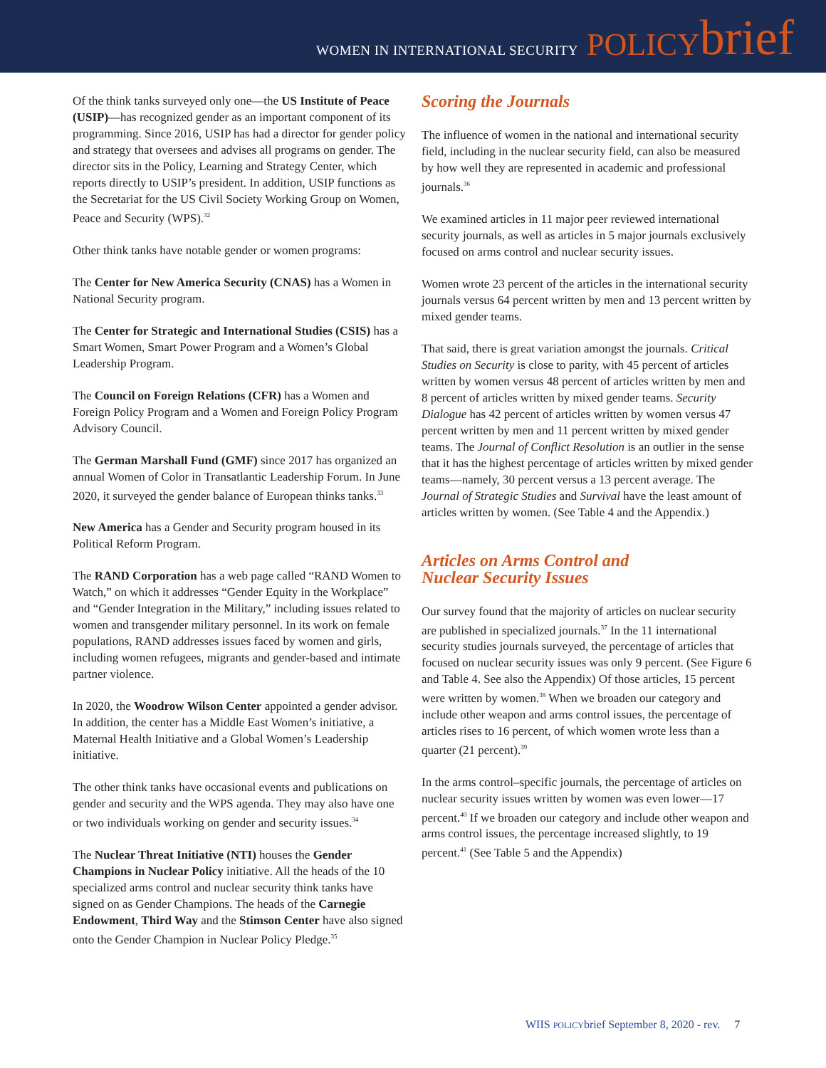WOMEN IN INTERNATIONAL SECURITY POLICY brief
Of the think tanks surveyed only one—the US Institute of Peace (USIP)—has recognized gender as an important component of its programming. Since 2016, USIP has had a director for gender policy and strategy that oversees and advises all programs on gender. The director sits in the Policy, Learning and Strategy Center, which reports directly to USIP’s president. In addition, USIP functions as the Secretariat for the US Civil Society Working Group on Women, Peace and Security (WPS).<sup>32</sup>
Other think tanks have notable gender or women programs:
The Center for New America Security (CNAS) has a Women in National Security program.
The Center for Strategic and International Studies (CSIS) has a Smart Women, Smart Power Program and a Women’s Global Leadership Program.
The Council on Foreign Relations (CFR) has a Women and Foreign Policy Program and a Women and Foreign Policy Program Advisory Council.
The German Marshall Fund (GMF) since 2017 has organized an annual Women of Color in Transatlantic Leadership Forum. In June 2020, it surveyed the gender balance of European thinks tanks.<sup>33</sup>
New America has a Gender and Security program housed in its Political Reform Program.
The RAND Corporation has a web page called “RAND Women to Watch,” on which it addresses “Gender Equity in the Workplace” and “Gender Integration in the Military,” including issues related to women and transgender military personnel. In its work on female populations, RAND addresses issues faced by women and girls, including women refugees, migrants and gender-based and intimate partner violence.
In 2020, the Woodrow Wilson Center appointed a gender advisor. In addition, the center has a Middle East Women’s initiative, a Maternal Health Initiative and a Global Women’s Leadership initiative.
The other think tanks have occasional events and publications on gender and security and the WPS agenda. They may also have one or two individuals working on gender and security issues.<sup>34</sup>
The Nuclear Threat Initiative (NTI) houses the Gender Champions in Nuclear Policy initiative. All the heads of the 10 specialized arms control and nuclear security think tanks have signed on as Gender Champions. The heads of the Carnegie Endowment, Third Way and the Stimson Center have also signed onto the Gender Champion in Nuclear Policy Pledge.<sup>35</sup>
Scoring the Journals
The influence of women in the national and international security field, including in the nuclear security field, can also be measured by how well they are represented in academic and professional journals.<sup>36</sup>
We examined articles in 11 major peer reviewed international security journals, as well as articles in 5 major journals exclusively focused on arms control and nuclear security issues.
Women wrote 23 percent of the articles in the international security journals versus 64 percent written by men and 13 percent written by mixed gender teams.
That said, there is great variation amongst the journals. Critical Studies on Security is close to parity, with 45 percent of articles written by women versus 48 percent of articles written by men and 8 percent of articles written by mixed gender teams. Security Dialogue has 42 percent of articles written by women versus 47 percent written by men and 11 percent written by mixed gender teams. The Journal of Conflict Resolution is an outlier in the sense that it has the highest percentage of articles written by mixed gender teams—namely, 30 percent versus a 13 percent average. The Journal of Strategic Studies and Survival have the least amount of articles written by women. (See Table 4 and the Appendix.)
Articles on Arms Control and
Nuclear Security Issues
Our survey found that the majority of articles on nuclear security are published in specialized journals.<sup>37</sup> In the 11 international security studies journals surveyed, the percentage of articles that focused on nuclear security issues was only 9 percent. (See Figure 6 and Table 4. See also the Appendix) Of those articles, 15 percent were written by women.<sup>38</sup> When we broaden our category and include other weapon and arms control issues, the percentage of articles rises to 16 percent, of which women wrote less than a quarter (21 percent).<sup>39</sup>
In the arms control–specific journals, the percentage of articles on nuclear security issues written by women was even lower—17 percent.<sup>40</sup> If we broaden our category and include other weapon and arms control issues, the percentage increased slightly, to 19 percent.<sup>41</sup> (See Table 5 and the Appendix)
WIIS POLICYbrief September 8, 2020 - rev. 7